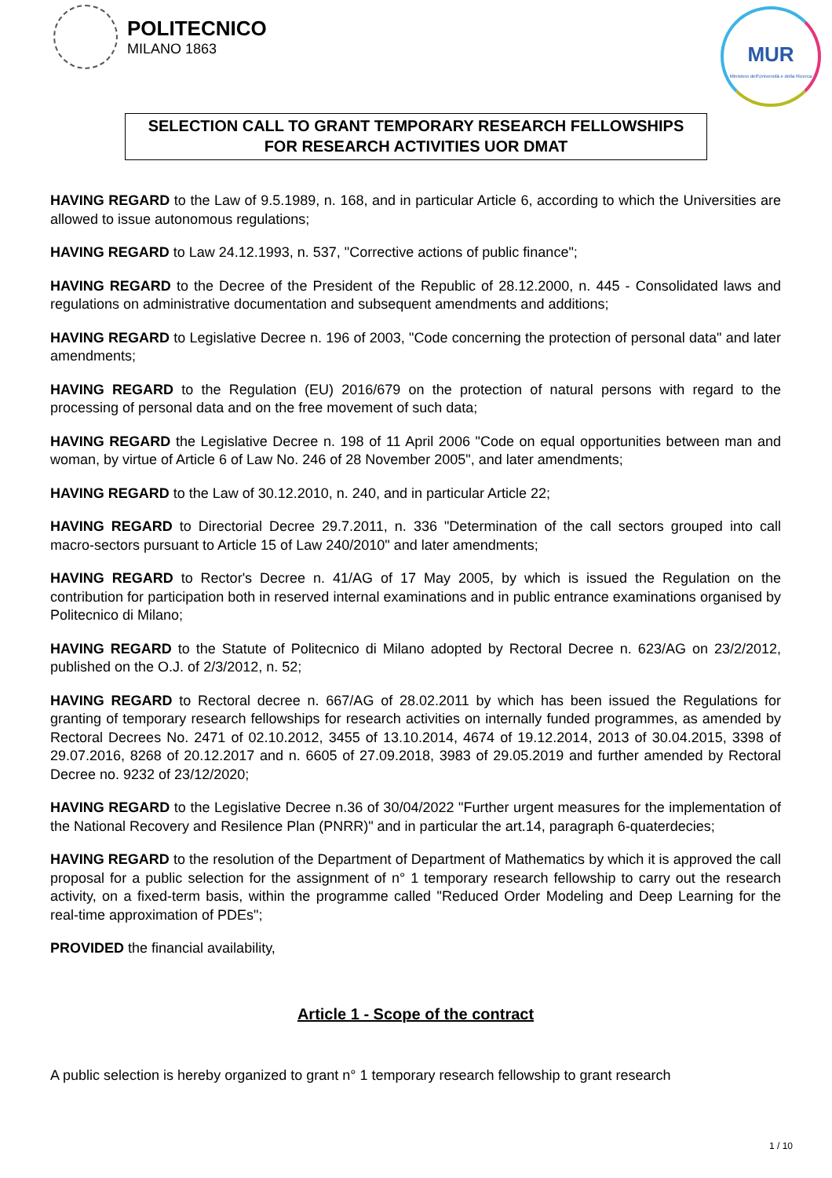POLITECNICO
MILANO 1863
MUR
Ministero dell'Università e della Ricerca
SELECTION CALL TO GRANT TEMPORARY RESEARCH FELLOWSHIPS
FOR RESEARCH ACTIVITIES UOR DMAT
HAVING REGARD to the Law of 9.5.1989, n. 168, and in particular Article 6, according to which the Universities are allowed to issue autonomous regulations;
HAVING REGARD to Law 24.12.1993, n. 537, "Corrective actions of public finance";
HAVING REGARD to the Decree of the President of the Republic of 28.12.2000, n. 445 - Consolidated laws and regulations on administrative documentation and subsequent amendments and additions;
HAVING REGARD to Legislative Decree n. 196 of 2003, "Code concerning the protection of personal data" and later amendments;
HAVING REGARD to the Regulation (EU) 2016/679 on the protection of natural persons with regard to the processing of personal data and on the free movement of such data;
HAVING REGARD the Legislative Decree n. 198 of 11 April 2006 "Code on equal opportunities between man and woman, by virtue of Article 6 of Law No. 246 of 28 November 2005", and later amendments;
HAVING REGARD to the Law of 30.12.2010, n. 240, and in particular Article 22;
HAVING REGARD to Directorial Decree 29.7.2011, n. 336 "Determination of the call sectors grouped into call macro-sectors pursuant to Article 15 of Law 240/2010" and later amendments;
HAVING REGARD to Rector's Decree n. 41/AG of 17 May 2005, by which is issued the Regulation on the contribution for participation both in reserved internal examinations and in public entrance examinations organised by Politecnico di Milano;
HAVING REGARD to the Statute of Politecnico di Milano adopted by Rectoral Decree n. 623/AG on 23/2/2012, published on the O.J. of 2/3/2012, n. 52;
HAVING REGARD to Rectoral decree n. 667/AG of 28.02.2011 by which has been issued the Regulations for granting of temporary research fellowships for research activities on internally funded programmes, as amended by Rectoral Decrees No. 2471 of 02.10.2012, 3455 of 13.10.2014, 4674 of 19.12.2014, 2013 of 30.04.2015, 3398 of 29.07.2016, 8268 of 20.12.2017 and n. 6605 of 27.09.2018, 3983 of 29.05.2019 and further amended by Rectoral Decree no. 9232 of 23/12/2020;
HAVING REGARD to the Legislative Decree n.36 of 30/04/2022 "Further urgent measures for the implementation of the National Recovery and Resilence Plan (PNRR)" and in particular the art.14, paragraph 6-quaterdecies;
HAVING REGARD to the resolution of the Department of Department of Mathematics by which it is approved the call proposal for a public selection for the assignment of n° 1 temporary research fellowship to carry out the research activity, on a fixed-term basis, within the programme called "Reduced Order Modeling and Deep Learning for the real-time approximation of PDEs";
PROVIDED the financial availability,
Article 1 - Scope of the contract
A public selection is hereby organized to grant n° 1 temporary research fellowship to grant research
1 / 10